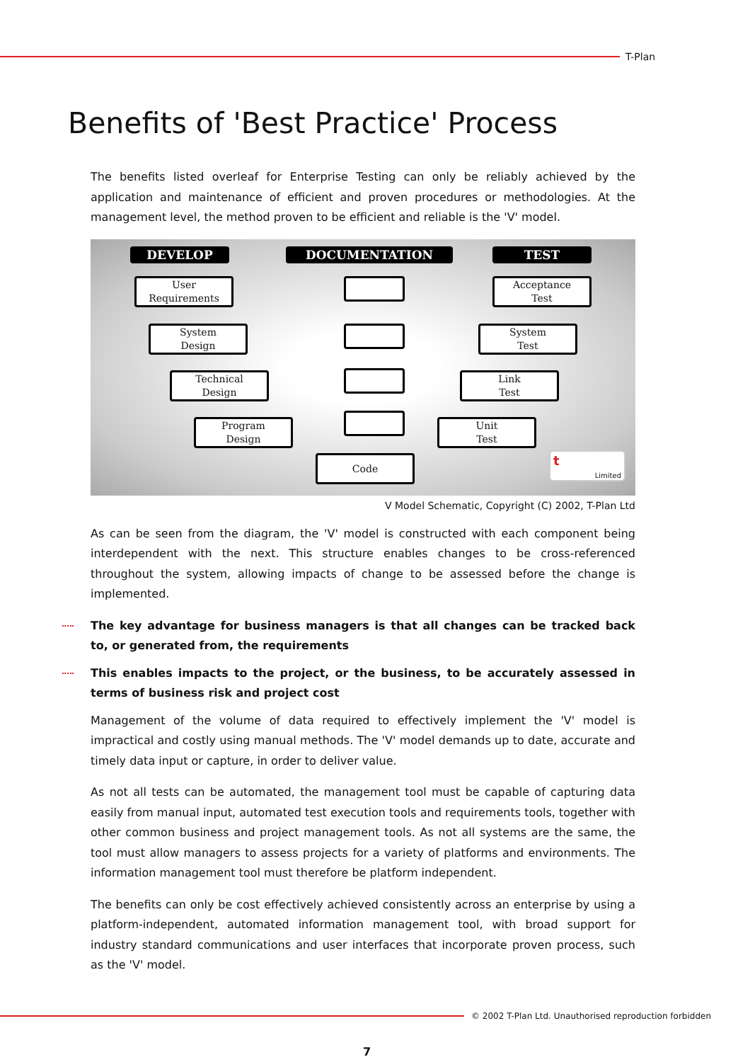T-Plan
Benefits of 'Best Practice' Process
The benefits listed overleaf for Enterprise Testing can only be reliably achieved by the application and maintenance of efficient and proven procedures or methodologies. At the management level, the method proven to be efficient and reliable is the 'V' model.
DEVELOP DOCUMENTATION TEST
User
Requirements
System
Design
Technical
Design
Program
Design
Code
Acceptance
Test
System
Test
Link
Test
Unit
Test
t Limited
V Model Schematic, Copyright (C) 2002, T-Plan Ltd
As can be seen from the diagram, the 'V' model is constructed with each component being interdependent with the next. This structure enables changes to be cross-referenced throughout the system, allowing impacts of change to be assessed before the change is implemented.
The key advantage for business managers is that all changes can be tracked back to, or generated from, the requirements
This enables impacts to the project, or the business, to be accurately assessed in terms of business risk and project cost
Management of the volume of data required to effectively implement the 'V' model is impractical and costly using manual methods. The 'V' model demands up to date, accurate and timely data input or capture, in order to deliver value.
As not all tests can be automated, the management tool must be capable of capturing data easily from manual input, automated test execution tools and requirements tools, together with other common business and project management tools. As not all systems are the same, the tool must allow managers to assess projects for a variety of platforms and environments. The information management tool must therefore be platform independent.
The benefits can only be cost effectively achieved consistently across an enterprise by using a platform-independent, automated information management tool, with broad support for industry standard communications and user interfaces that incorporate proven process, such as the 'V' model.
© 2002 T-Plan Ltd. Unauthorised reproduction forbidden
7